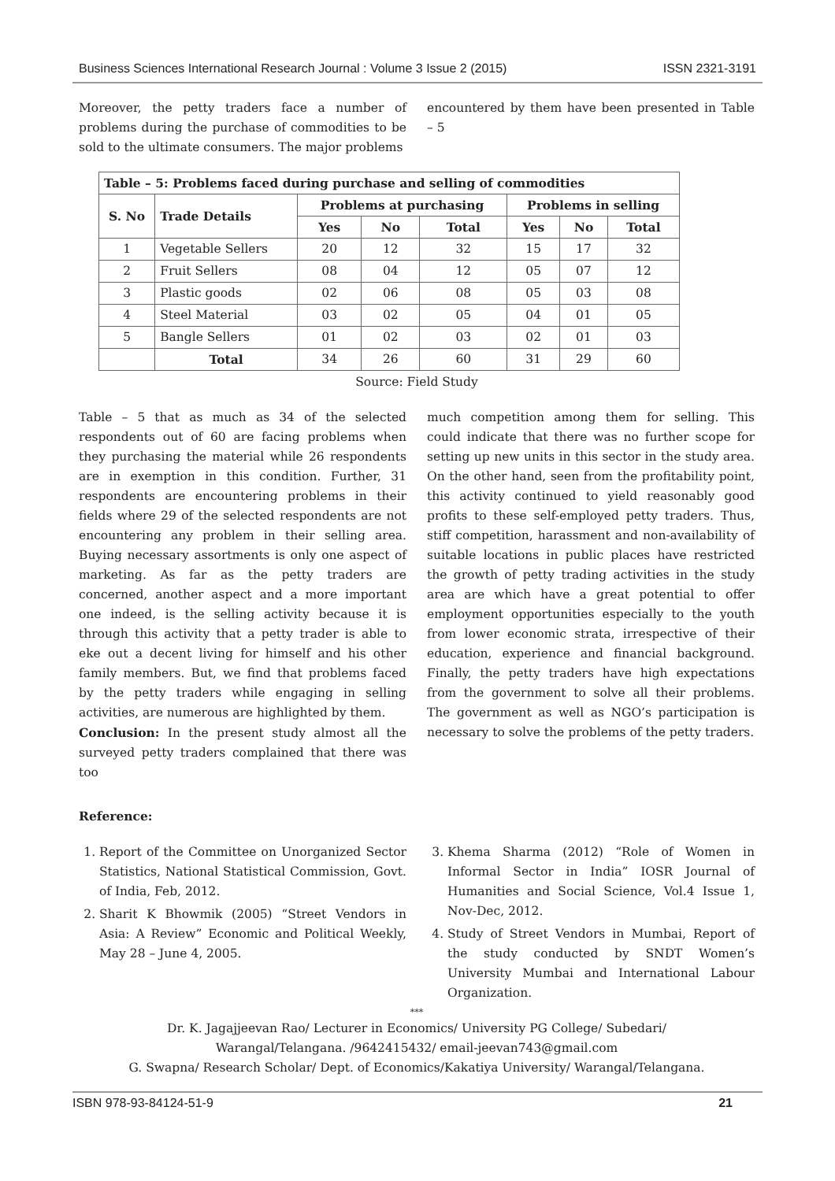Business Sciences International Research Journal : Volume 3 Issue 2 (2015) ISSN 2321-3191
Moreover, the petty traders face a number of problems during the purchase of commodities to be sold to the ultimate consumers. The major problems
encountered by them have been presented in Table – 5
| Table – 5: Problems faced during purchase and selling of commodities | | | | | | | |
| --- | --- | --- | --- | --- | --- | --- | --- |
| S. No | Trade Details | Problems at purchasing | | | Problems in selling | | |
| | | Yes | No | Total | Yes | No | Total |
| 1 | Vegetable Sellers | 20 | 12 | 32 | 15 | 17 | 32 |
| 2 | Fruit Sellers | 08 | 04 | 12 | 05 | 07 | 12 |
| 3 | Plastic goods | 02 | 06 | 08 | 05 | 03 | 08 |
| 4 | Steel Material | 03 | 02 | 05 | 04 | 01 | 05 |
| 5 | Bangle Sellers | 01 | 02 | 03 | 02 | 01 | 03 |
| | Total | 34 | 26 | 60 | 31 | 29 | 60 |
Source: Field Study
Table – 5 that as much as 34 of the selected respondents out of 60 are facing problems when they purchasing the material while 26 respondents are in exemption in this condition. Further, 31 respondents are encountering problems in their fields where 29 of the selected respondents are not encountering any problem in their selling area. Buying necessary assortments is only one aspect of marketing. As far as the petty traders are concerned, another aspect and a more important one indeed, is the selling activity because it is through this activity that a petty trader is able to eke out a decent living for himself and his other family members. But, we find that problems faced by the petty traders while engaging in selling activities, are numerous are highlighted by them.
Conclusion: In the present study almost all the surveyed petty traders complained that there was too
much competition among them for selling. This could indicate that there was no further scope for setting up new units in this sector in the study area. On the other hand, seen from the profitability point, this activity continued to yield reasonably good profits to these self-employed petty traders. Thus, stiff competition, harassment and non-availability of suitable locations in public places have restricted the growth of petty trading activities in the study area are which have a great potential to offer employment opportunities especially to the youth from lower economic strata, irrespective of their education, experience and financial background. Finally, the petty traders have high expectations from the government to solve all their problems. The government as well as NGO’s participation is necessary to solve the problems of the petty traders.
Reference:
1. Report of the Committee on Unorganized Sector Statistics, National Statistical Commission, Govt. of India, Feb, 2012.
2. Sharit K Bhowmik (2005) “Street Vendors in Asia: A Review” Economic and Political Weekly, May 28 – June 4, 2005.
3. Khema Sharma (2012) “Role of Women in Informal Sector in India” IOSR Journal of Humanities and Social Science, Vol.4 Issue 1, Nov-Dec, 2012.
4. Study of Street Vendors in Mumbai, Report of the study conducted by SNDT Women’s University Mumbai and International Labour Organization.
***
Dr. K. Jagajjeevan Rao/ Lecturer in Economics/ University PG College/ Subedari/
Warangal/Telangana. /9642415432/ email-jeevan743@gmail.com
G. Swapna/ Research Scholar/ Dept. of Economics/Kakatiya University/ Warangal/Telangana.
ISBN 978-93-84124-51-9 21